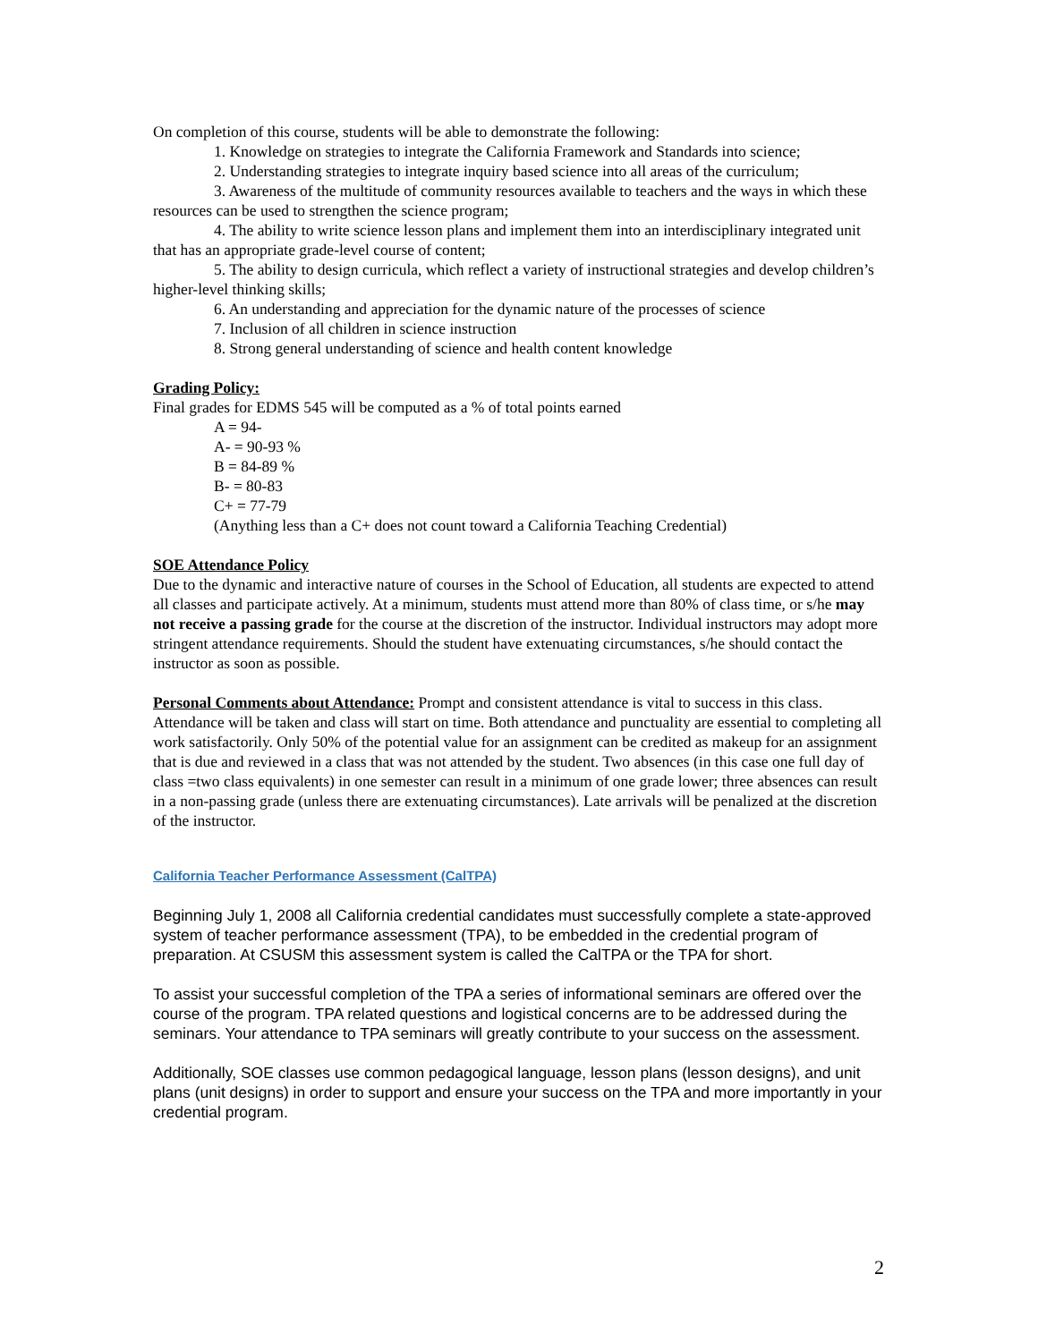On completion of this course, students will be able to demonstrate the following:
1. Knowledge on strategies to integrate the California Framework and Standards into science;
2. Understanding strategies to integrate inquiry based science into all areas of the curriculum;
3. Awareness of the multitude of community resources available to teachers and the ways in which these resources can be used to strengthen the science program;
4. The ability to write science lesson plans and implement them into an interdisciplinary integrated unit that has an appropriate grade-level course of content;
5. The ability to design curricula, which reflect a variety of instructional strategies and develop children’s higher-level thinking skills;
6. An understanding and appreciation for the dynamic nature of the processes of science
7. Inclusion of all children in science instruction
8. Strong general understanding of science and health content knowledge
Grading Policy:
Final grades for EDMS 545 will be computed as a % of total points earned
A = 94-
A- = 90-93 %
B = 84-89 %
B- = 80-83
C+ = 77-79
(Anything less than a C+ does not count toward a California Teaching Credential)
SOE Attendance Policy
Due to the dynamic and interactive nature of courses in the School of Education, all students are expected to attend all classes and participate actively. At a minimum, students must attend more than 80% of class time, or s/he may not receive a passing grade for the course at the discretion of the instructor. Individual instructors may adopt more stringent attendance requirements. Should the student have extenuating circumstances, s/he should contact the instructor as soon as possible.
Personal Comments about Attendance: Prompt and consistent attendance is vital to success in this class. Attendance will be taken and class will start on time. Both attendance and punctuality are essential to completing all work satisfactorily. Only 50% of the potential value for an assignment can be credited as makeup for an assignment that is due and reviewed in a class that was not attended by the student. Two absences (in this case one full day of class =two class equivalents) in one semester can result in a minimum of one grade lower; three absences can result in a non-passing grade (unless there are extenuating circumstances). Late arrivals will be penalized at the discretion of the instructor.
California Teacher Performance Assessment (CalTPA)
Beginning July 1, 2008 all California credential candidates must successfully complete a state-approved system of teacher performance assessment (TPA), to be embedded in the credential program of preparation. At CSUSM this assessment system is called the CalTPA or the TPA for short.
To assist your successful completion of the TPA a series of informational seminars are offered over the course of the program. TPA related questions and logistical concerns are to be addressed during the seminars. Your attendance to TPA seminars will greatly contribute to your success on the assessment.
Additionally, SOE classes use common pedagogical language, lesson plans (lesson designs), and unit plans (unit designs) in order to support and ensure your success on the TPA and more importantly in your credential program.
2